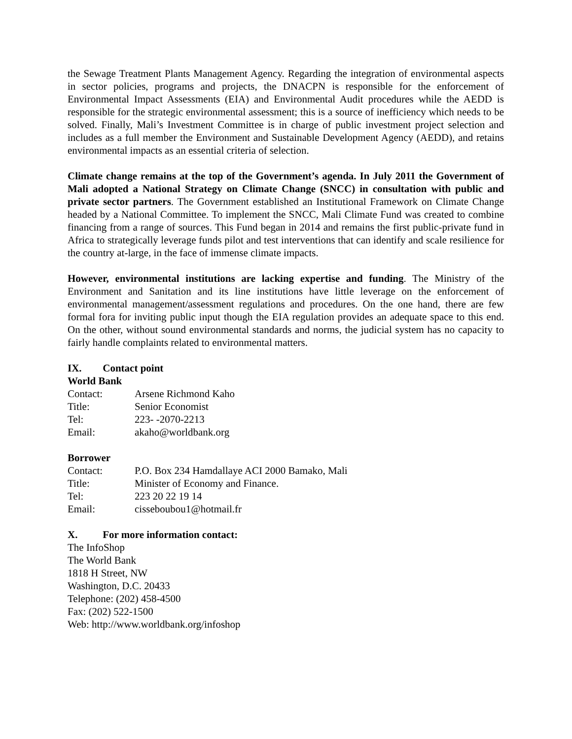the Sewage Treatment Plants Management Agency. Regarding the integration of environmental aspects in sector policies, programs and projects, the DNACPN is responsible for the enforcement of Environmental Impact Assessments (EIA) and Environmental Audit procedures while the AEDD is responsible for the strategic environmental assessment; this is a source of inefficiency which needs to be solved. Finally, Mali’s Investment Committee is in charge of public investment project selection and includes as a full member the Environment and Sustainable Development Agency (AEDD), and retains environmental impacts as an essential criteria of selection.
Climate change remains at the top of the Government’s agenda. In July 2011 the Government of Mali adopted a National Strategy on Climate Change (SNCC) in consultation with public and private sector partners. The Government established an Institutional Framework on Climate Change headed by a National Committee. To implement the SNCC, Mali Climate Fund was created to combine financing from a range of sources. This Fund began in 2014 and remains the first public-private fund in Africa to strategically leverage funds pilot and test interventions that can identify and scale resilience for the country at-large, in the face of immense climate impacts.
However, environmental institutions are lacking expertise and funding. The Ministry of the Environment and Sanitation and its line institutions have little leverage on the enforcement of environmental management/assessment regulations and procedures. On the one hand, there are few formal fora for inviting public input though the EIA regulation provides an adequate space to this end. On the other, without sound environmental standards and norms, the judicial system has no capacity to fairly handle complaints related to environmental matters.
IX. Contact point
World Bank
| Contact: | Arsene Richmond Kaho |
| Title: | Senior Economist |
| Tel: | 223- -2070-2213 |
| Email: | akaho@worldbank.org |
Borrower
| Contact: | P.O. Box 234 Hamdallaye ACI 2000 Bamako, Mali |
| Title: | Minister of Economy and Finance. |
| Tel: | 223 20 22 19 14 |
| Email: | cisseboubou1@hotmail.fr |
X. For more information contact:
The InfoShop
The World Bank
1818 H Street, NW
Washington, D.C. 20433
Telephone: (202) 458-4500
Fax: (202) 522-1500
Web: http://www.worldbank.org/infoshop